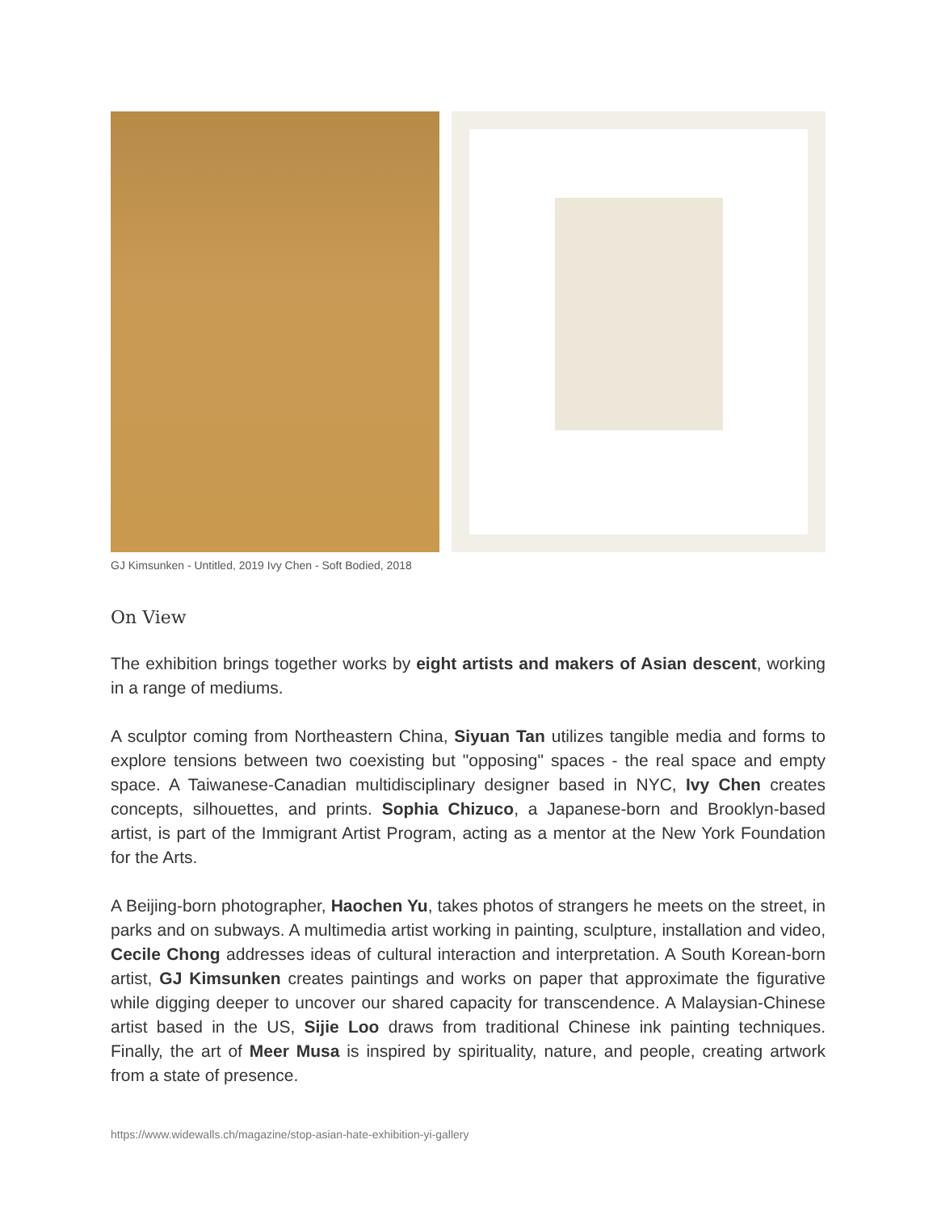GJ Kimsunken - Untitled, 2019 Ivy Chen - Soft Bodied, 2018
On View
The exhibition brings together works by eight artists and makers of Asian descent, working in a range of mediums.
A sculptor coming from Northeastern China, Siyuan Tan utilizes tangible media and forms to explore tensions between two coexisting but "opposing" spaces - the real space and empty space. A Taiwanese-Canadian multidisciplinary designer based in NYC, Ivy Chen creates concepts, silhouettes, and prints. Sophia Chizuco, a Japanese-born and Brooklyn-based artist, is part of the Immigrant Artist Program, acting as a mentor at the New York Foundation for the Arts.
A Beijing-born photographer, Haochen Yu, takes photos of strangers he meets on the street, in parks and on subways. A multimedia artist working in painting, sculpture, installation and video, Cecile Chong addresses ideas of cultural interaction and interpretation. A South Korean-born artist, GJ Kimsunken creates paintings and works on paper that approximate the figurative while digging deeper to uncover our shared capacity for transcendence. A Malaysian-Chinese artist based in the US, Sijie Loo draws from traditional Chinese ink painting techniques. Finally, the art of Meer Musa is inspired by spirituality, nature, and people, creating artwork from a state of presence.
https://www.widewalls.ch/magazine/stop-asian-hate-exhibition-yi-gallery